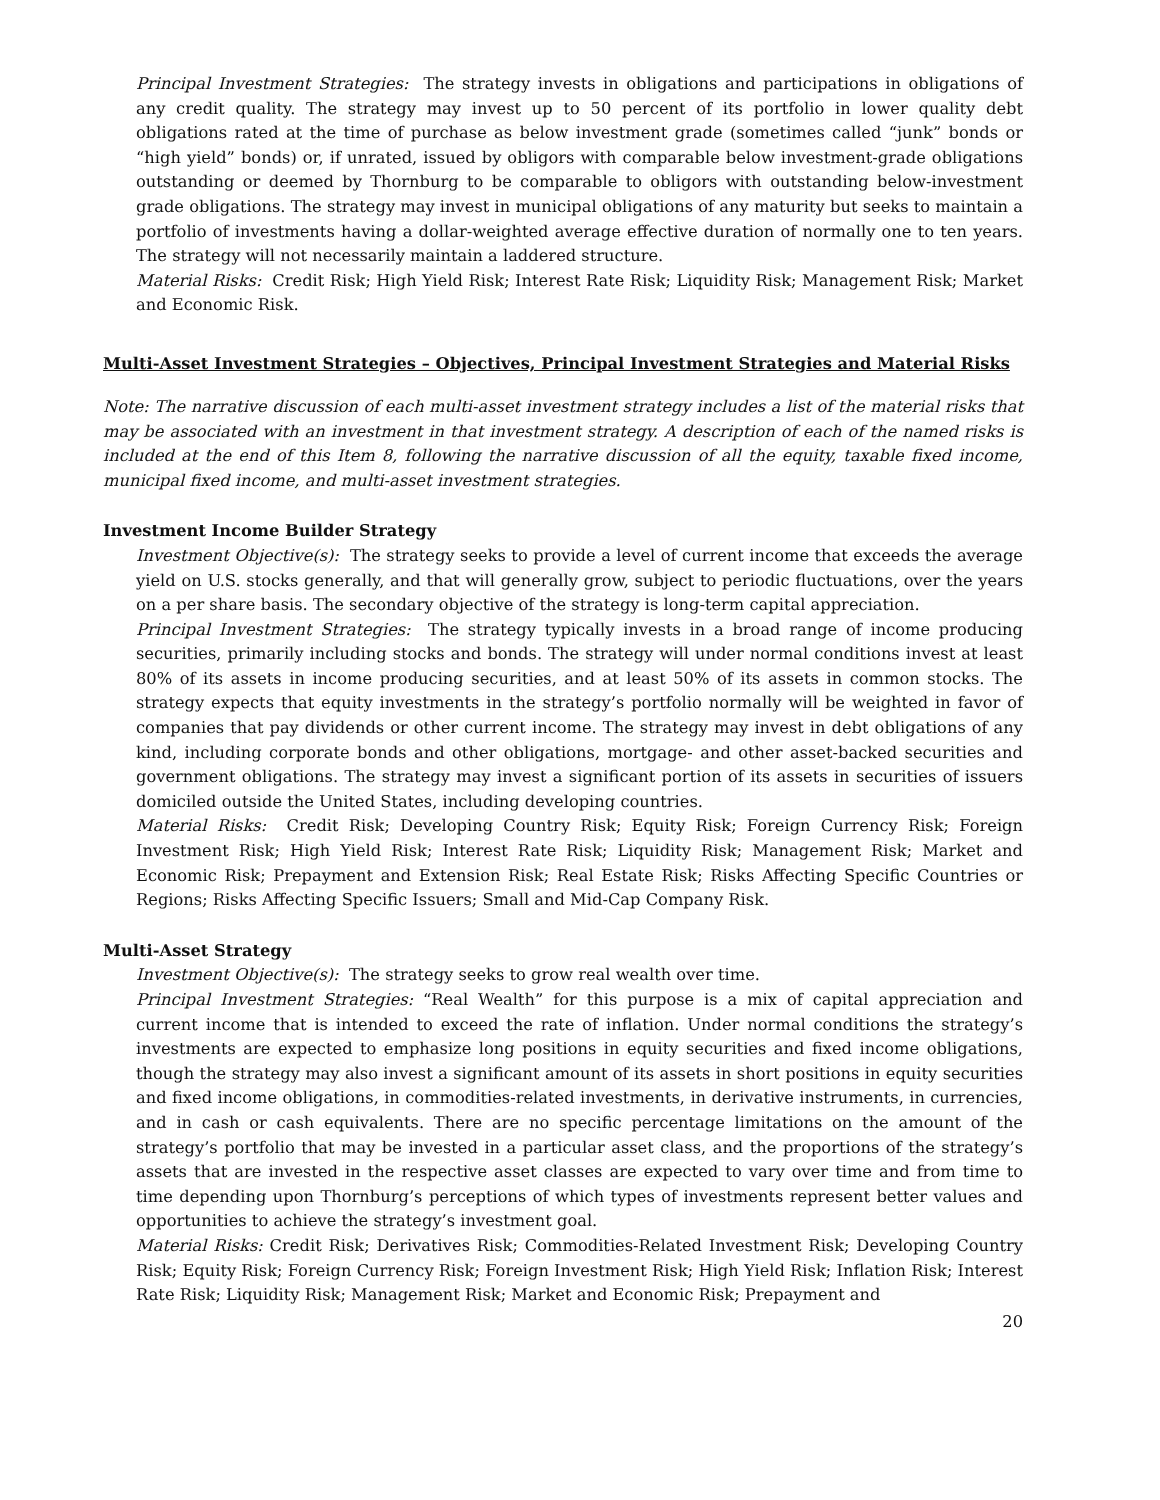Principal Investment Strategies: The strategy invests in obligations and participations in obligations of any credit quality. The strategy may invest up to 50 percent of its portfolio in lower quality debt obligations rated at the time of purchase as below investment grade (sometimes called “junk” bonds or “high yield” bonds) or, if unrated, issued by obligors with comparable below investment-grade obligations outstanding or deemed by Thornburg to be comparable to obligors with outstanding below-investment grade obligations. The strategy may invest in municipal obligations of any maturity but seeks to maintain a portfolio of investments having a dollar-weighted average effective duration of normally one to ten years. The strategy will not necessarily maintain a laddered structure.
Material Risks: Credit Risk; High Yield Risk; Interest Rate Risk; Liquidity Risk; Management Risk; Market and Economic Risk.
Multi-Asset Investment Strategies – Objectives, Principal Investment Strategies and Material Risks
Note: The narrative discussion of each multi-asset investment strategy includes a list of the material risks that may be associated with an investment in that investment strategy. A description of each of the named risks is included at the end of this Item 8, following the narrative discussion of all the equity, taxable fixed income, municipal fixed income, and multi-asset investment strategies.
Investment Income Builder Strategy
Investment Objective(s): The strategy seeks to provide a level of current income that exceeds the average yield on U.S. stocks generally, and that will generally grow, subject to periodic fluctuations, over the years on a per share basis. The secondary objective of the strategy is long-term capital appreciation.
Principal Investment Strategies: The strategy typically invests in a broad range of income producing securities, primarily including stocks and bonds. The strategy will under normal conditions invest at least 80% of its assets in income producing securities, and at least 50% of its assets in common stocks. The strategy expects that equity investments in the strategy’s portfolio normally will be weighted in favor of companies that pay dividends or other current income. The strategy may invest in debt obligations of any kind, including corporate bonds and other obligations, mortgage- and other asset-backed securities and government obligations. The strategy may invest a significant portion of its assets in securities of issuers domiciled outside the United States, including developing countries.
Material Risks: Credit Risk; Developing Country Risk; Equity Risk; Foreign Currency Risk; Foreign Investment Risk; High Yield Risk; Interest Rate Risk; Liquidity Risk; Management Risk; Market and Economic Risk; Prepayment and Extension Risk; Real Estate Risk; Risks Affecting Specific Countries or Regions; Risks Affecting Specific Issuers; Small and Mid-Cap Company Risk.
Multi-Asset Strategy
Investment Objective(s): The strategy seeks to grow real wealth over time.
Principal Investment Strategies: “Real Wealth” for this purpose is a mix of capital appreciation and current income that is intended to exceed the rate of inflation. Under normal conditions the strategy’s investments are expected to emphasize long positions in equity securities and fixed income obligations, though the strategy may also invest a significant amount of its assets in short positions in equity securities and fixed income obligations, in commodities-related investments, in derivative instruments, in currencies, and in cash or cash equivalents. There are no specific percentage limitations on the amount of the strategy’s portfolio that may be invested in a particular asset class, and the proportions of the strategy’s assets that are invested in the respective asset classes are expected to vary over time and from time to time depending upon Thornburg’s perceptions of which types of investments represent better values and opportunities to achieve the strategy’s investment goal.
Material Risks: Credit Risk; Derivatives Risk; Commodities-Related Investment Risk; Developing Country Risk; Equity Risk; Foreign Currency Risk; Foreign Investment Risk; High Yield Risk; Inflation Risk; Interest Rate Risk; Liquidity Risk; Management Risk; Market and Economic Risk; Prepayment and
20